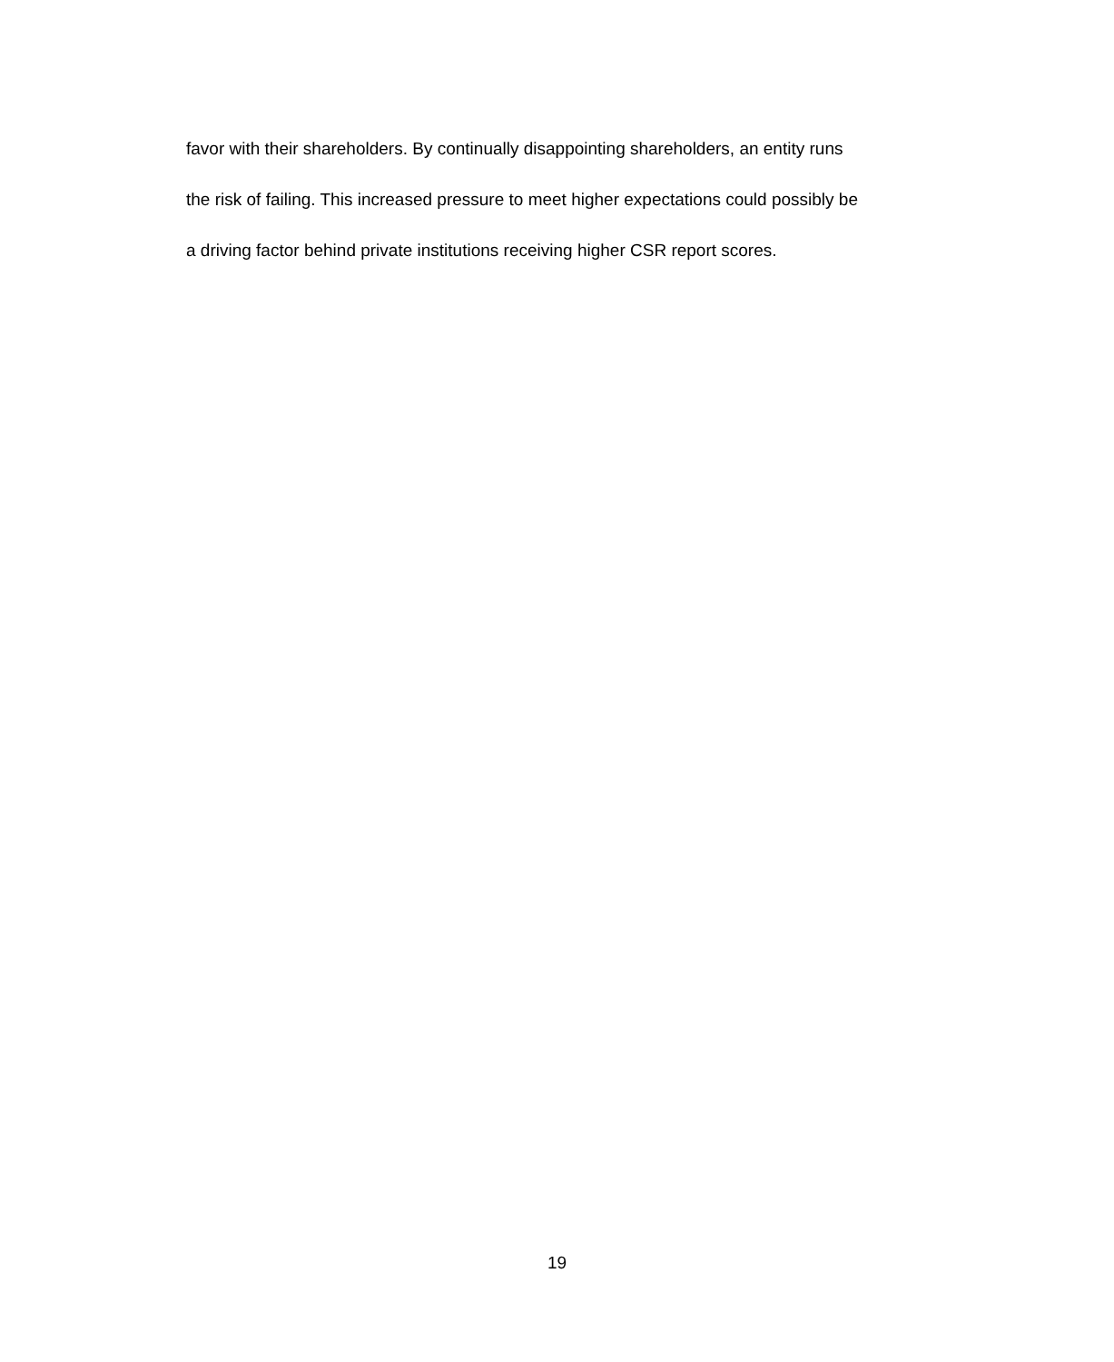favor with their shareholders. By continually disappointing shareholders, an entity runs
the risk of failing. This increased pressure to meet higher expectations could possibly be
a driving factor behind private institutions receiving higher CSR report scores.
19